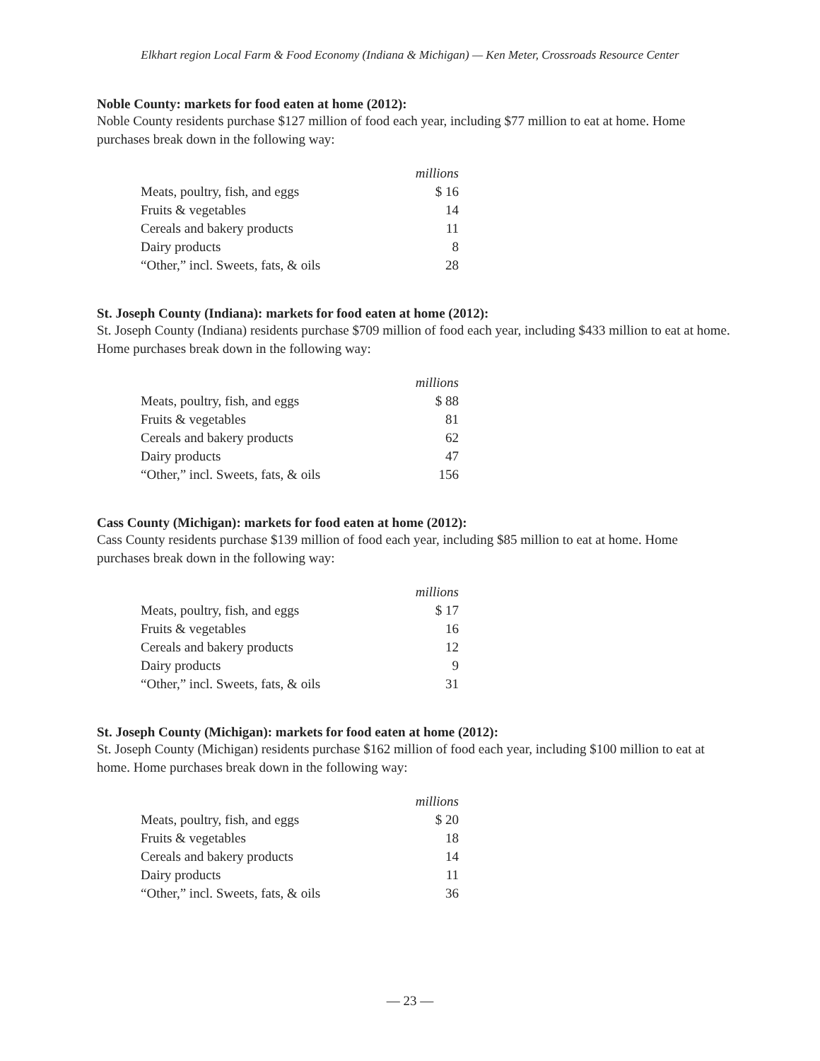Elkhart region Local Farm & Food Economy (Indiana & Michigan) — Ken Meter, Crossroads Resource Center
Noble County: markets for food eaten at home (2012):
Noble County residents purchase $127 million of food each year, including $77 million to eat at home. Home purchases break down in the following way:
| | millions |
| Meats, poultry, fish, and eggs | $ 16 |
| Fruits & vegetables | 14 |
| Cereals and bakery products | 11 |
| Dairy products | 8 |
| “Other,” incl. Sweets, fats, & oils | 28 |
St. Joseph County (Indiana): markets for food eaten at home (2012):
St. Joseph County (Indiana) residents purchase $709 million of food each year, including $433 million to eat at home. Home purchases break down in the following way:
| | millions |
| Meats, poultry, fish, and eggs | $ 88 |
| Fruits & vegetables | 81 |
| Cereals and bakery products | 62 |
| Dairy products | 47 |
| “Other,” incl. Sweets, fats, & oils | 156 |
Cass County (Michigan): markets for food eaten at home (2012):
Cass County residents purchase $139 million of food each year, including $85 million to eat at home. Home purchases break down in the following way:
| | millions |
| Meats, poultry, fish, and eggs | $ 17 |
| Fruits & vegetables | 16 |
| Cereals and bakery products | 12 |
| Dairy products | 9 |
| “Other,” incl. Sweets, fats, & oils | 31 |
St. Joseph County (Michigan): markets for food eaten at home (2012):
St. Joseph County (Michigan) residents purchase $162 million of food each year, including $100 million to eat at home. Home purchases break down in the following way:
| | millions |
| Meats, poultry, fish, and eggs | $ 20 |
| Fruits & vegetables | 18 |
| Cereals and bakery products | 14 |
| Dairy products | 11 |
| “Other,” incl. Sweets, fats, & oils | 36 |
— 23 —